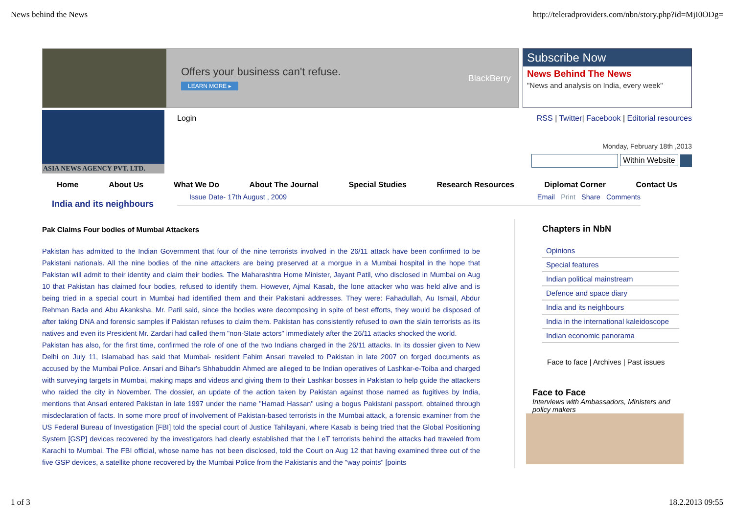News behind the News http://teleradproviders.com/nbn/story.php?id=MjI0ODg=
Offers your business can't refuse.
LEARN MORE ▸
BlackBerry
Subscribe Now
News Behind The News
"News and analysis on India, every week"
ASIA NEWS AGENCY PVT. LTD.
Login RSS | Twitter| Facebook | Editorial resources
Monday, February 18th ,2013
Within Website
Home About Us What We Do About The Journal Special Studies Research Resources Diplomat Corner Contact Us
India and its neighbours
Issue Date- 17th August , 2009 Email Print Share Comments
Pak Claims Four bodies of Mumbai Attackers
Pakistan has admitted to the Indian Government that four of the nine terrorists involved in the 26/11 attack have been confirmed to be Pakistani nationals. All the nine bodies of the nine attackers are being preserved at a morgue in a Mumbai hospital in the hope that Pakistan will admit to their identity and claim their bodies. The Maharashtra Home Minister, Jayant Patil, who disclosed in Mumbai on Aug 10 that Pakistan has claimed four bodies, refused to identify them. However, Ajmal Kasab, the lone attacker who was held alive and is being tried in a special court in Mumbai had identified them and their Pakistani addresses. They were: Fahadullah, Au Ismail, Abdur Rehman Bada and Abu Akanksha. Mr. Patil said, since the bodies were decomposing in spite of best efforts, they would be disposed of after taking DNA and forensic samples if Pakistan refuses to claim them. Pakistan has consistently refused to own the slain terrorists as its natives and even its President Mr. Zardari had called them "non-State actors" immediately after the 26/11 attacks shocked the world.
Pakistan has also, for the first time, confirmed the role of one of the two Indians charged in the 26/11 attacks. In its dossier given to New Delhi on July 11, Islamabad has said that Mumbai- resident Fahim Ansari traveled to Pakistan in late 2007 on forged documents as accused by the Mumbai Police. Ansari and Bihar's Shhabuddin Ahmed are alleged to be Indian operatives of Lashkar-e-Toiba and charged with surveying targets in Mumbai, making maps and videos and giving them to their Lashkar bosses in Pakistan to help guide the attackers who raided the city in November. The dossier, an update of the action taken by Pakistan against those named as fugitives by India, mentions that Ansari entered Pakistan in late 1997 under the name "Hamad Hassan" using a bogus Pakistani passport, obtained through misdeclaration of facts. In some more proof of involvement of Pakistan-based terrorists in the Mumbai attack, a forensic examiner from the US Federal Bureau of Investigation [FBI] told the special court of Justice Tahilayani, where Kasab is being tried that the Global Positioning System [GSP] devices recovered by the investigators had clearly established that the LeT terrorists behind the attacks had traveled from Karachi to Mumbai. The FBI official, whose name has not been disclosed, told the Court on Aug 12 that having examined three out of the five GSP devices, a satellite phone recovered by the Mumbai Police from the Pakistanis and the "way points" [points
Chapters in NbN
Opinions
Special features
Indian political mainstream
Defence and space diary
India and its neighbours
India in the international kaleidoscope
Indian economic panorama
Face to face | Archives | Past issues
Face to Face
Interviews with Ambassadors, Ministers and policy makers
1 of 3 18.2.2013 09:55